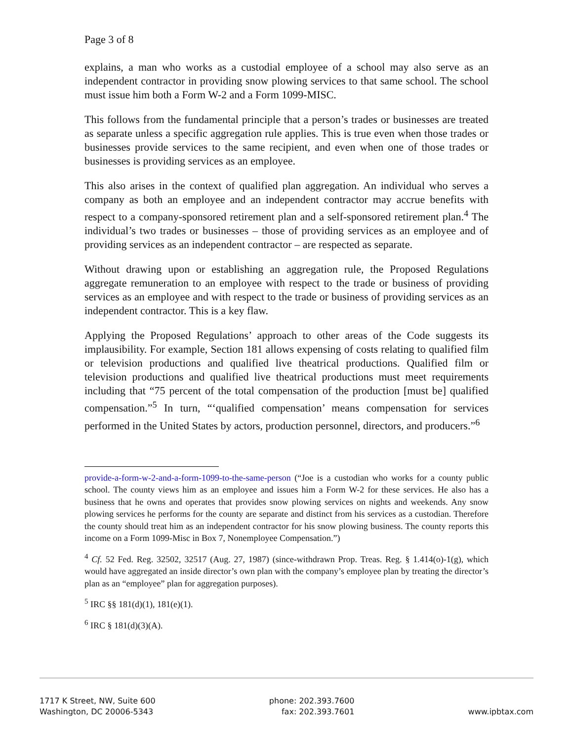Page 3 of 8
explains, a man who works as a custodial employee of a school may also serve as an independent contractor in providing snow plowing services to that same school. The school must issue him both a Form W-2 and a Form 1099-MISC.
This follows from the fundamental principle that a person’s trades or businesses are treated as separate unless a specific aggregation rule applies. This is true even when those trades or businesses provide services to the same recipient, and even when one of those trades or businesses is providing services as an employee.
This also arises in the context of qualified plan aggregation. An individual who serves a company as both an employee and an independent contractor may accrue benefits with respect to a company-sponsored retirement plan and a self-sponsored retirement plan.<sup>4</sup> The individual’s two trades or businesses – those of providing services as an employee and of providing services as an independent contractor – are respected as separate.
Without drawing upon or establishing an aggregation rule, the Proposed Regulations aggregate remuneration to an employee with respect to the trade or business of providing services as an employee and with respect to the trade or business of providing services as an independent contractor. This is a key flaw.
Applying the Proposed Regulations’ approach to other areas of the Code suggests its implausibility. For example, Section 181 allows expensing of costs relating to qualified film or television productions and qualified live theatrical productions. Qualified film or television productions and qualified live theatrical productions must meet requirements including that “75 percent of the total compensation of the production [must be] qualified compensation.”<sup>5</sup> In turn, “‘qualified compensation’ means compensation for services performed in the United States by actors, production personnel, directors, and producers.”<sup>6</sup>
provide-a-form-w-2-and-a-form-1099-to-the-same-person (“Joe is a custodian who works for a county public school. The county views him as an employee and issues him a Form W-2 for these services. He also has a business that he owns and operates that provides snow plowing services on nights and weekends. Any snow plowing services he performs for the county are separate and distinct from his services as a custodian. Therefore the county should treat him as an independent contractor for his snow plowing business. The county reports this income on a Form 1099-Misc in Box 7, Nonemployee Compensation.”)
<sup>4</sup> Cf. 52 Fed. Reg. 32502, 32517 (Aug. 27, 1987) (since-withdrawn Prop. Treas. Reg. § 1.414(o)-1(g), which would have aggregated an inside director’s own plan with the company’s employee plan by treating the director’s plan as an “employee” plan for aggregation purposes).
<sup>5</sup> IRC §§ 181(d)(1), 181(e)(1).
<sup>6</sup> IRC § 181(d)(3)(A).
1717 K Street, NW, Suite 600
Washington, DC 20006-5343
phone: 202.393.7600
fax: 202.393.7601
www.ipbtax.com